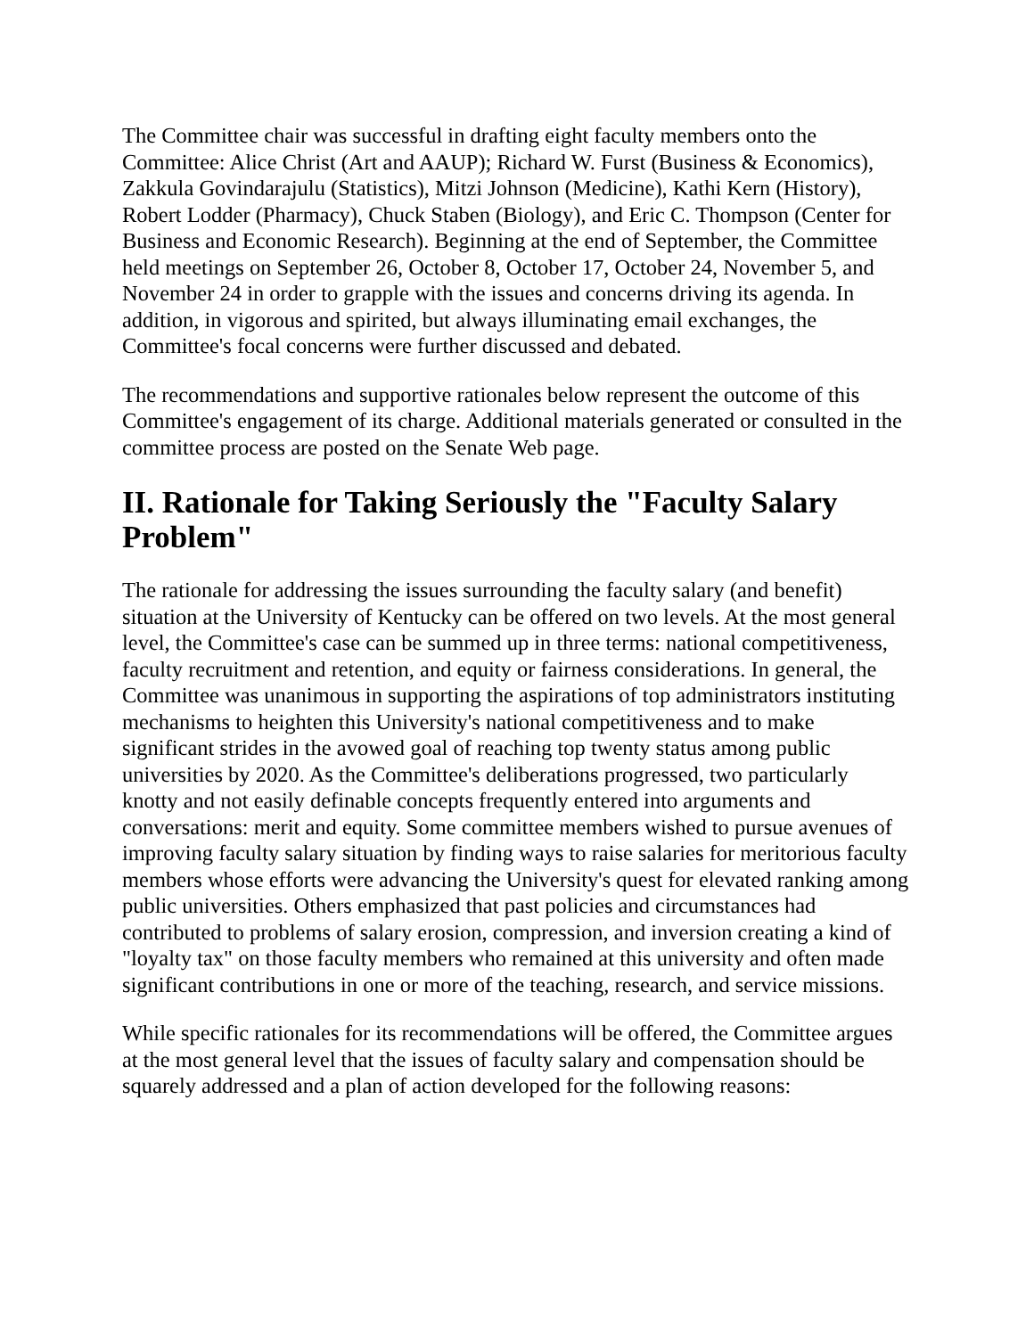The Committee chair was successful in drafting eight faculty members onto the Committee: Alice Christ (Art and AAUP); Richard W. Furst (Business & Economics), Zakkula Govindarajulu (Statistics), Mitzi Johnson (Medicine), Kathi Kern (History), Robert Lodder (Pharmacy), Chuck Staben (Biology), and Eric C. Thompson (Center for Business and Economic Research). Beginning at the end of September, the Committee held meetings on September 26, October 8, October 17, October 24, November 5, and November 24 in order to grapple with the issues and concerns driving its agenda. In addition, in vigorous and spirited, but always illuminating email exchanges, the Committee's focal concerns were further discussed and debated.
The recommendations and supportive rationales below represent the outcome of this Committee's engagement of its charge. Additional materials generated or consulted in the committee process are posted on the Senate Web page.
II. Rationale for Taking Seriously the "Faculty Salary Problem"
The rationale for addressing the issues surrounding the faculty salary (and benefit) situation at the University of Kentucky can be offered on two levels. At the most general level, the Committee's case can be summed up in three terms: national competitiveness, faculty recruitment and retention, and equity or fairness considerations. In general, the Committee was unanimous in supporting the aspirations of top administrators instituting mechanisms to heighten this University's national competitiveness and to make significant strides in the avowed goal of reaching top twenty status among public universities by 2020. As the Committee's deliberations progressed, two particularly knotty and not easily definable concepts frequently entered into arguments and conversations: merit and equity. Some committee members wished to pursue avenues of improving faculty salary situation by finding ways to raise salaries for meritorious faculty members whose efforts were advancing the University's quest for elevated ranking among public universities. Others emphasized that past policies and circumstances had contributed to problems of salary erosion, compression, and inversion creating a kind of "loyalty tax" on those faculty members who remained at this university and often made significant contributions in one or more of the teaching, research, and service missions.
While specific rationales for its recommendations will be offered, the Committee argues at the most general level that the issues of faculty salary and compensation should be squarely addressed and a plan of action developed for the following reasons: